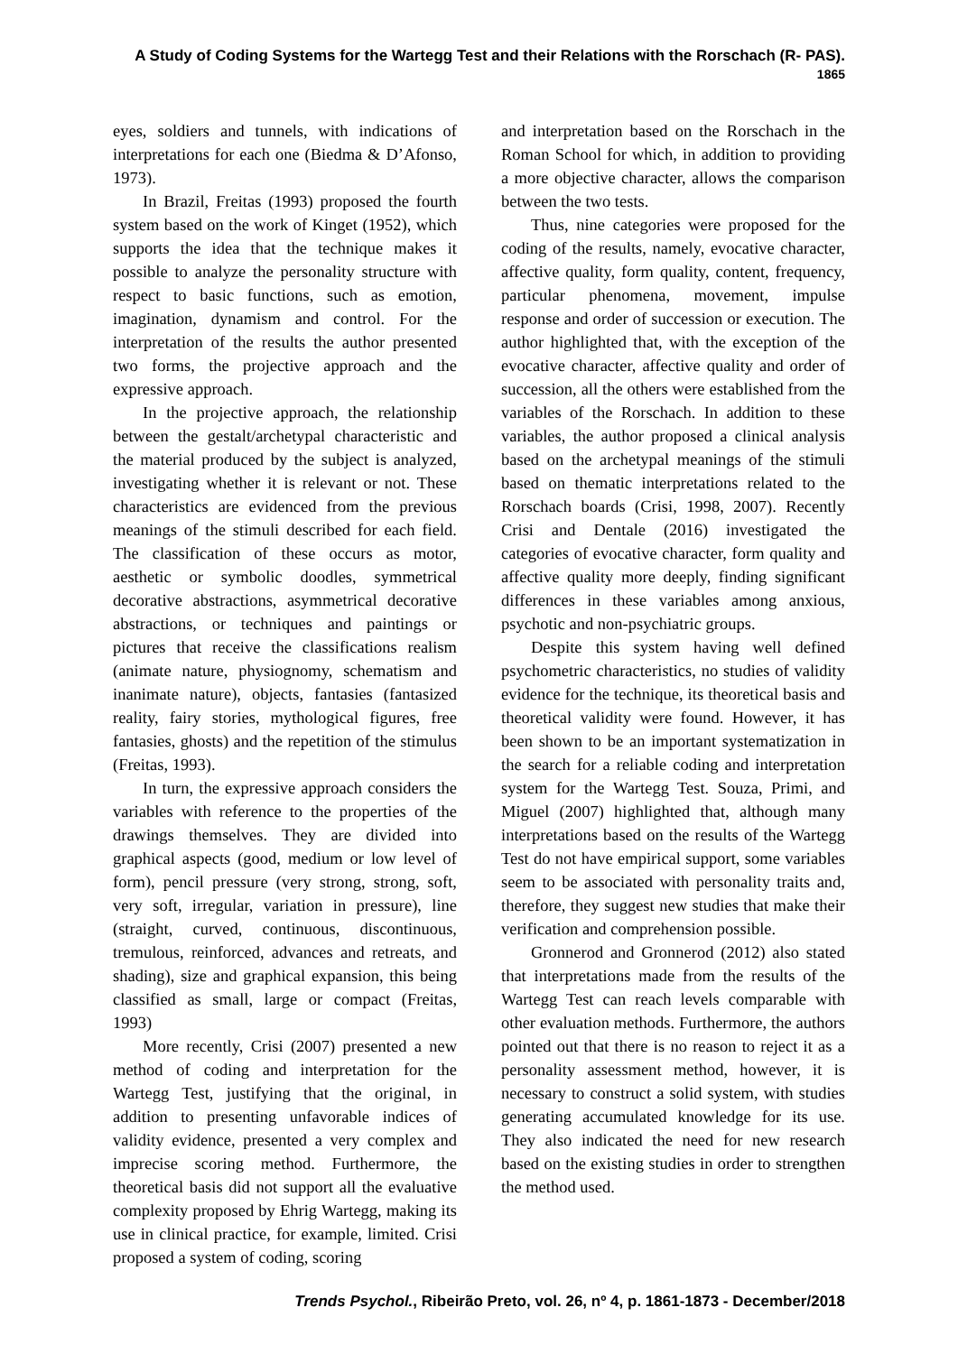A Study of Coding Systems for the Wartegg Test and their Relations with the Rorschach (R- PAS). 1865
eyes, soldiers and tunnels, with indications of interpretations for each one (Biedma & D’Afonso, 1973).
In Brazil, Freitas (1993) proposed the fourth system based on the work of Kinget (1952), which supports the idea that the technique makes it possible to analyze the personality structure with respect to basic functions, such as emotion, imagination, dynamism and control. For the interpretation of the results the author presented two forms, the projective approach and the expressive approach.
In the projective approach, the relationship between the gestalt/archetypal characteristic and the material produced by the subject is analyzed, investigating whether it is relevant or not. These characteristics are evidenced from the previous meanings of the stimuli described for each field. The classification of these occurs as motor, aesthetic or symbolic doodles, symmetrical decorative abstractions, asymmetrical decorative abstractions, or techniques and paintings or pictures that receive the classifications realism (animate nature, physiognomy, schematism and inanimate nature), objects, fantasies (fantasized reality, fairy stories, mythological figures, free fantasies, ghosts) and the repetition of the stimulus (Freitas, 1993).
In turn, the expressive approach considers the variables with reference to the properties of the drawings themselves. They are divided into graphical aspects (good, medium or low level of form), pencil pressure (very strong, strong, soft, very soft, irregular, variation in pressure), line (straight, curved, continuous, discontinuous, tremulous, reinforced, advances and retreats, and shading), size and graphical expansion, this being classified as small, large or compact (Freitas, 1993)
More recently, Crisi (2007) presented a new method of coding and interpretation for the Wartegg Test, justifying that the original, in addition to presenting unfavorable indices of validity evidence, presented a very complex and imprecise scoring method. Furthermore, the theoretical basis did not support all the evaluative complexity proposed by Ehrig Wartegg, making its use in clinical practice, for example, limited. Crisi proposed a system of coding, scoring
and interpretation based on the Rorschach in the Roman School for which, in addition to providing a more objective character, allows the comparison between the two tests.
Thus, nine categories were proposed for the coding of the results, namely, evocative character, affective quality, form quality, content, frequency, particular phenomena, movement, impulse response and order of succession or execution. The author highlighted that, with the exception of the evocative character, affective quality and order of succession, all the others were established from the variables of the Rorschach. In addition to these variables, the author proposed a clinical analysis based on the archetypal meanings of the stimuli based on thematic interpretations related to the Rorschach boards (Crisi, 1998, 2007). Recently Crisi and Dentale (2016) investigated the categories of evocative character, form quality and affective quality more deeply, finding significant differences in these variables among anxious, psychotic and non-psychiatric groups.
Despite this system having well defined psychometric characteristics, no studies of validity evidence for the technique, its theoretical basis and theoretical validity were found. However, it has been shown to be an important systematization in the search for a reliable coding and interpretation system for the Wartegg Test. Souza, Primi, and Miguel (2007) highlighted that, although many interpretations based on the results of the Wartegg Test do not have empirical support, some variables seem to be associated with personality traits and, therefore, they suggest new studies that make their verification and comprehension possible.
Gronnerod and Gronnerod (2012) also stated that interpretations made from the results of the Wartegg Test can reach levels comparable with other evaluation methods. Furthermore, the authors pointed out that there is no reason to reject it as a personality assessment method, however, it is necessary to construct a solid system, with studies generating accumulated knowledge for its use. They also indicated the need for new research based on the existing studies in order to strengthen the method used.
Trends Psychol., Ribeirão Preto, vol. 26, nº 4, p. 1861-1873 - December/2018